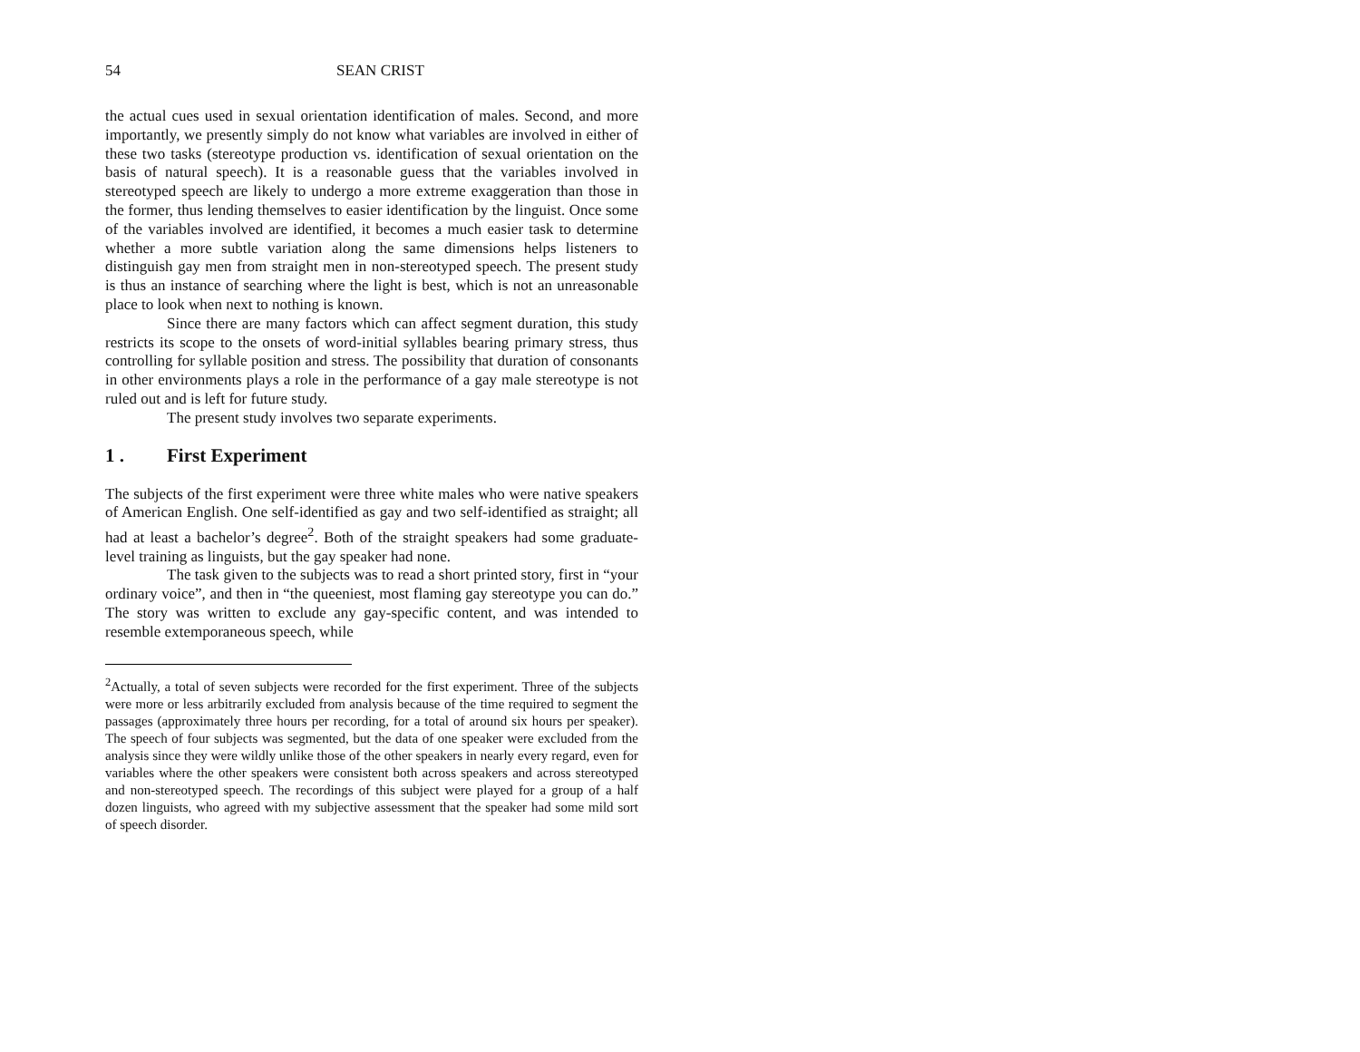54 SEAN CRIST
the actual cues used in sexual orientation identification of males. Second, and more importantly, we presently simply do not know what variables are involved in either of these two tasks (stereotype production vs. identification of sexual orientation on the basis of natural speech). It is a reasonable guess that the variables involved in stereotyped speech are likely to undergo a more extreme exaggeration than those in the former, thus lending themselves to easier identification by the linguist. Once some of the variables involved are identified, it becomes a much easier task to determine whether a more subtle variation along the same dimensions helps listeners to distinguish gay men from straight men in non-stereotyped speech. The present study is thus an instance of searching where the light is best, which is not an unreasonable place to look when next to nothing is known.
Since there are many factors which can affect segment duration, this study restricts its scope to the onsets of word-initial syllables bearing primary stress, thus controlling for syllable position and stress. The possibility that duration of consonants in other environments plays a role in the performance of a gay male stereotype is not ruled out and is left for future study.
The present study involves two separate experiments.
1 . First Experiment
The subjects of the first experiment were three white males who were native speakers of American English. One self-identified as gay and two self-identified as straight; all had at least a bachelor’s degree<sup>2</sup>. Both of the straight speakers had some graduate-level training as linguists, but the gay speaker had none.
The task given to the subjects was to read a short printed story, first in “your ordinary voice”, and then in “the queeniest, most flaming gay stereotype you can do.” The story was written to exclude any gay-specific content, and was intended to resemble extemporaneous speech, while
<sup>2</sup> Actually, a total of seven subjects were recorded for the first experiment. Three of the subjects were more or less arbitrarily excluded from analysis because of the time required to segment the passages (approximately three hours per recording, for a total of around six hours per speaker). The speech of four subjects was segmented, but the data of one speaker were excluded from the analysis since they were wildly unlike those of the other speakers in nearly every regard, even for variables where the other speakers were consistent both across speakers and across stereotyped and non-stereotyped speech. The recordings of this subject were played for a group of a half dozen linguists, who agreed with my subjective assessment that the speaker had some mild sort of speech disorder.